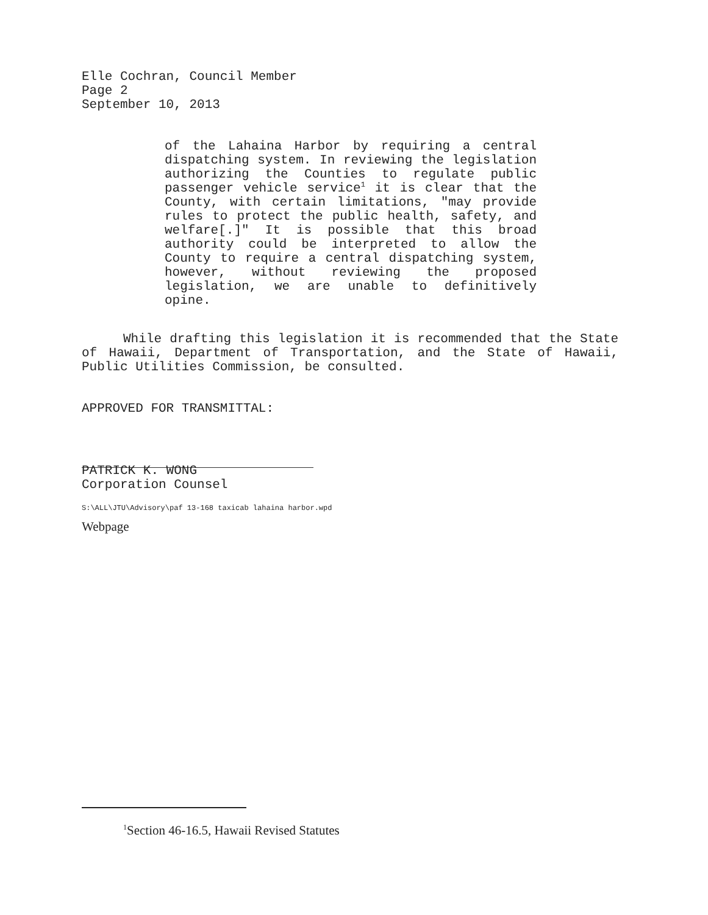Elle Cochran, Council Member
Page 2
September 10, 2013
of the Lahaina Harbor by requiring a central dispatching system. In reviewing the legislation authorizing the Counties to regulate public passenger vehicle service<sup>1</sup> it is clear that the County, with certain limitations, "may provide rules to protect the public health, safety, and welfare[.]" It is possible that this broad authority could be interpreted to allow the County to require a central dispatching system, however, without reviewing the proposed legislation, we are unable to definitively opine.
While drafting this legislation it is recommended that the State of Hawaii, Department of Transportation, and the State of Hawaii, Public Utilities Commission, be consulted.
APPROVED FOR TRANSMITTAL:
PATRICK K. WONG
Corporation Counsel
S:\ALL\JTU\Advisory\paf 13-168 taxicab lahaina harbor.wpd
Webpage
<sup>1</sup> Section 46-16.5, Hawaii Revised Statutes